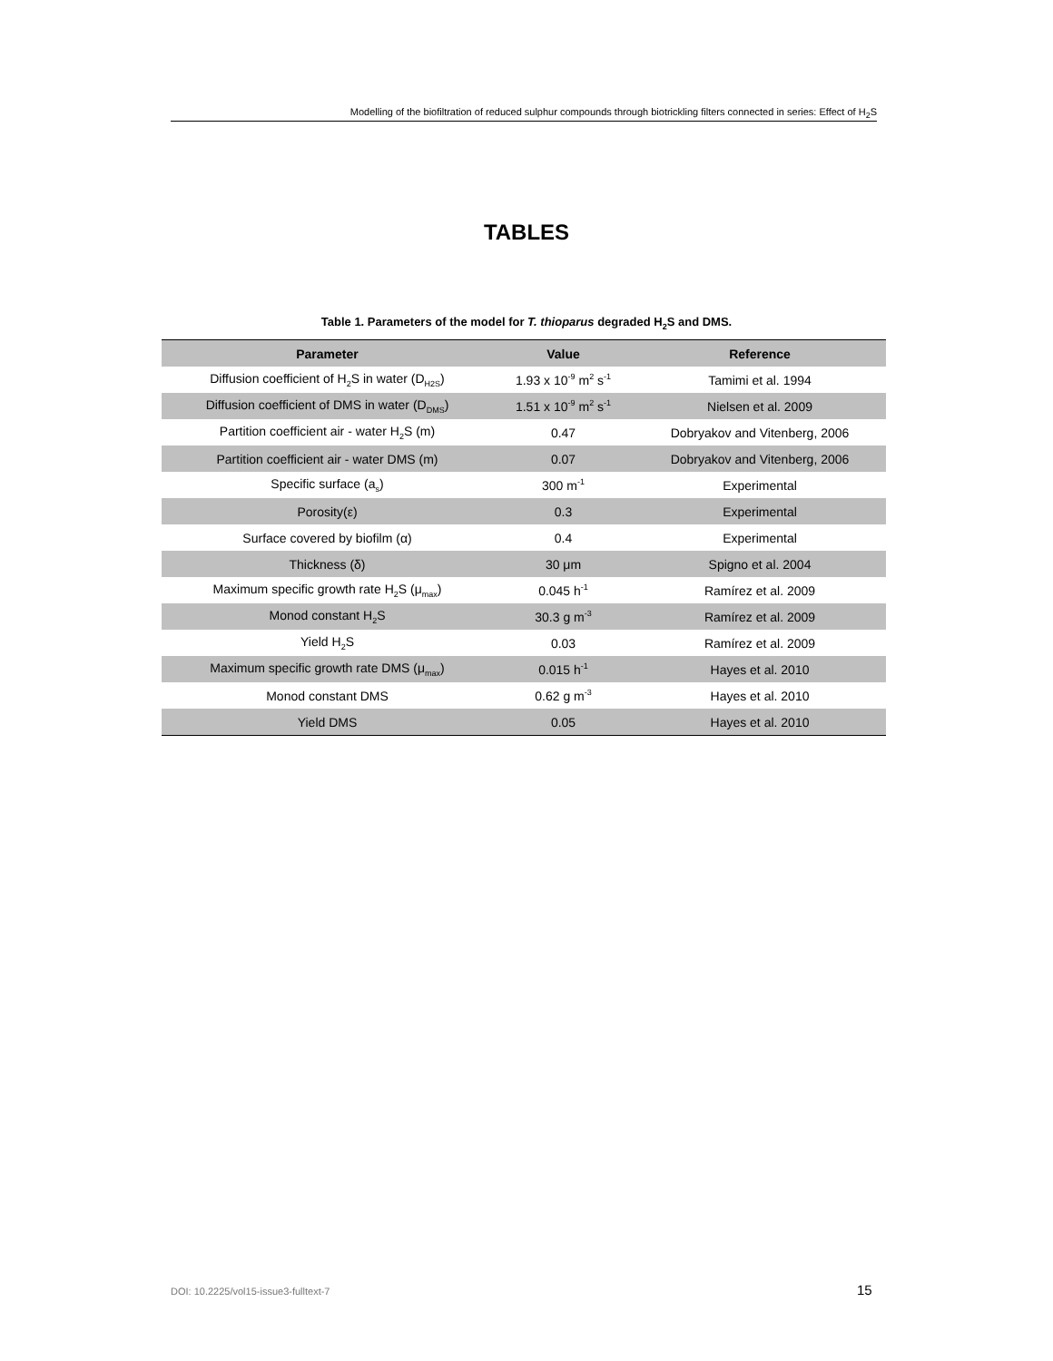Modelling of the biofiltration of reduced sulphur compounds through biotrickling filters connected in series: Effect of H<sub>2</sub>S
TABLES
Table 1. Parameters of the model for T. thioparus degraded H<sub>2</sub>S and DMS.
| Parameter | Value | Reference |
| --- | --- | --- |
| Diffusion coefficient of H<sub>2</sub>S in water (D<sub>H2S</sub>) | 1.93 x 10<sup>-9</sup> m<sup>2</sup> s<sup>-1</sup> | Tamimi et al. 1994 |
| Diffusion coefficient of DMS in water (D<sub>DMS</sub>) | 1.51 x 10<sup>-9</sup> m<sup>2</sup> s<sup>-1</sup> | Nielsen et al. 2009 |
| Partition coefficient air - water H<sub>2</sub>S (m) | 0.47 | Dobryakov and Vitenberg, 2006 |
| Partition coefficient air - water DMS (m) | 0.07 | Dobryakov and Vitenberg, 2006 |
| Specific surface (a<sub>s</sub>) | 300 m<sup>-1</sup> | Experimental |
| Porosity(ε) | 0.3 | Experimental |
| Surface covered by biofilm (α) | 0.4 | Experimental |
| Thickness (δ) | 30 μm | Spigno et al. 2004 |
| Maximum specific growth rate H<sub>2</sub>S (μ<sub>max</sub>) | 0.045 h<sup>-1</sup> | Ramírez et al. 2009 |
| Monod constant H<sub>2</sub>S | 30.3 g m<sup>-3</sup> | Ramírez et al. 2009 |
| Yield H<sub>2</sub>S | 0.03 | Ramírez et al. 2009 |
| Maximum specific growth rate DMS (μ<sub>max</sub>) | 0.015 h<sup>-1</sup> | Hayes et al. 2010 |
| Monod constant DMS | 0.62 g m<sup>-3</sup> | Hayes et al. 2010 |
| Yield DMS | 0.05 | Hayes et al. 2010 |
DOI: 10.2225/vol15-issue3-fulltext-7
15